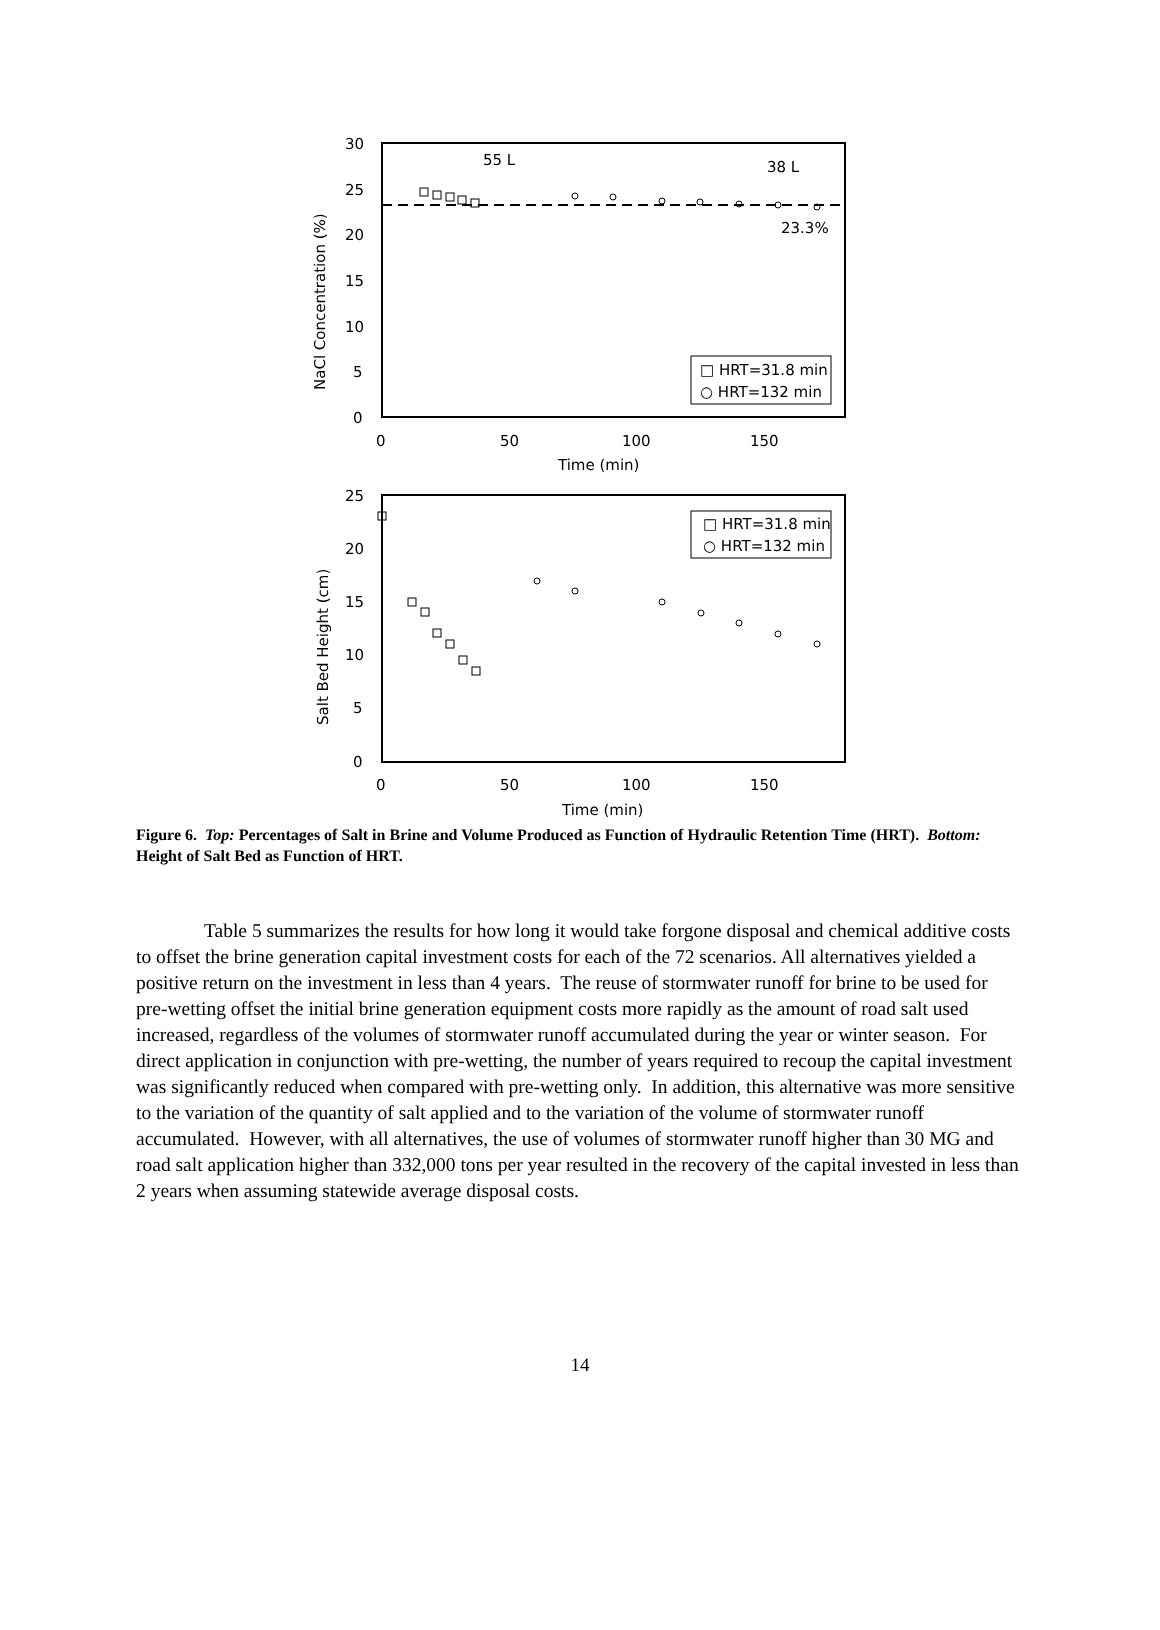30
25
20
15
10
5
0
0
50
100
150
Time (min)
NaCl Concentration (%)
55 L
38 L
23.3%
□ HRT=31.8 min
○ HRT=132 min
25
20
15
10
5
0
0
50
100
150
Time (min)
Salt Bed Height (cm)
□ HRT=31.8 min
○ HRT=132 min
Figure 6. Top: Percentages of Salt in Brine and Volume Produced as Function of Hydraulic Retention Time (HRT). Bottom: Height of Salt Bed as Function of HRT.
Table 5 summarizes the results for how long it would take forgone disposal and chemical additive costs to offset the brine generation capital investment costs for each of the 72 scenarios. All alternatives yielded a positive return on the investment in less than 4 years. The reuse of stormwater runoff for brine to be used for pre-wetting offset the initial brine generation equipment costs more rapidly as the amount of road salt used increased, regardless of the volumes of stormwater runoff accumulated during the year or winter season. For direct application in conjunction with pre-wetting, the number of years required to recoup the capital investment was significantly reduced when compared with pre-wetting only. In addition, this alternative was more sensitive to the variation of the quantity of salt applied and to the variation of the volume of stormwater runoff accumulated. However, with all alternatives, the use of volumes of stormwater runoff higher than 30 MG and road salt application higher than 332,000 tons per year resulted in the recovery of the capital invested in less than 2 years when assuming statewide average disposal costs.
14